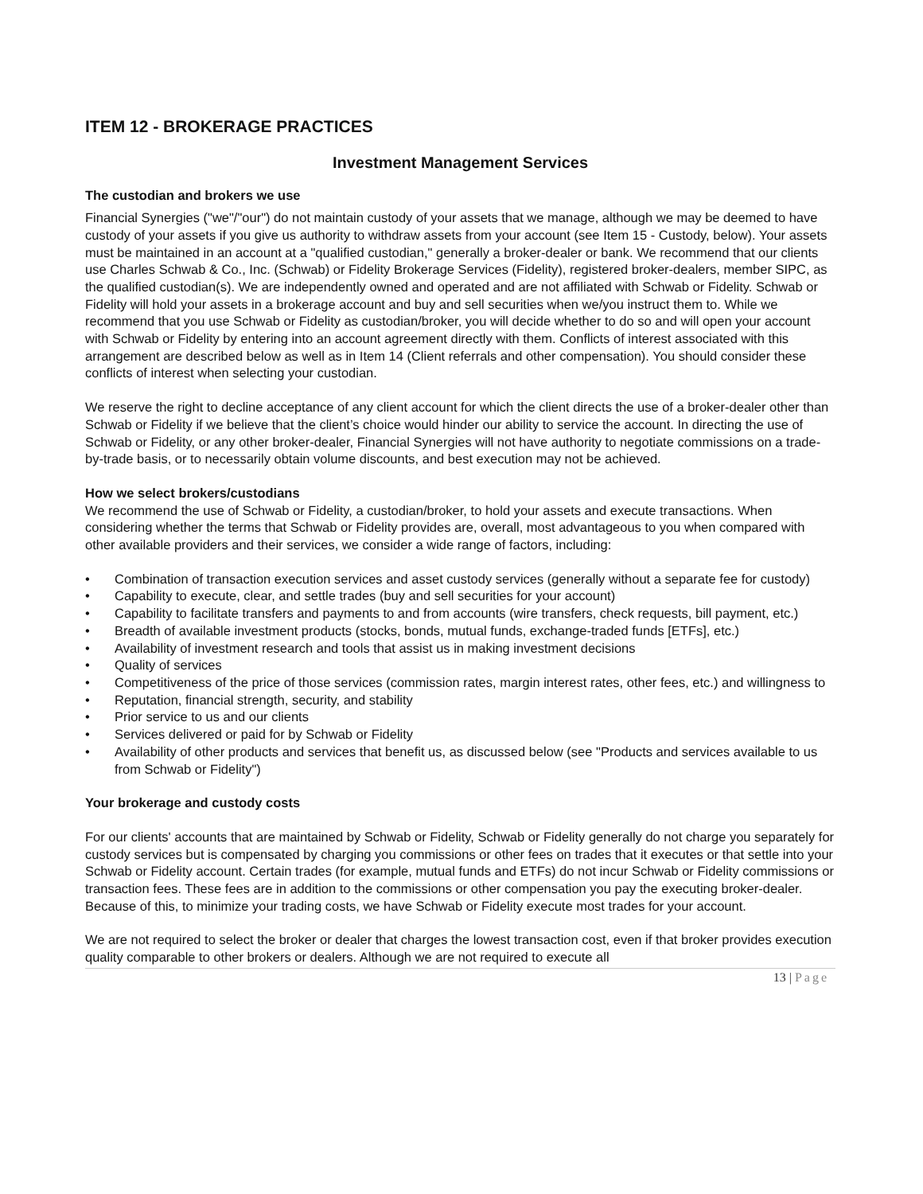ITEM 12 - BROKERAGE PRACTICES
Investment Management Services
The custodian and brokers we use
Financial Synergies ("we"/"our") do not maintain custody of your assets that we manage, although we may be deemed to have custody of your assets if you give us authority to withdraw assets from your account (see Item 15 - Custody, below). Your assets must be maintained in an account at a "qualified custodian," generally a broker-dealer or bank. We recommend that our clients use Charles Schwab & Co., Inc. (Schwab) or Fidelity Brokerage Services (Fidelity), registered broker-dealers, member SIPC, as the qualified custodian(s). We are independently owned and operated and are not affiliated with Schwab or Fidelity. Schwab or Fidelity will hold your assets in a brokerage account and buy and sell securities when we/you instruct them to. While we recommend that you use Schwab or Fidelity as custodian/broker, you will decide whether to do so and will open your account with Schwab or Fidelity by entering into an account agreement directly with them. Conflicts of interest associated with this arrangement are described below as well as in Item 14 (Client referrals and other compensation). You should consider these conflicts of interest when selecting your custodian.
We reserve the right to decline acceptance of any client account for which the client directs the use of a broker-dealer other than Schwab or Fidelity if we believe that the client’s choice would hinder our ability to service the account. In directing the use of Schwab or Fidelity, or any other broker-dealer, Financial Synergies will not have authority to negotiate commissions on a trade-by-trade basis, or to necessarily obtain volume discounts, and best execution may not be achieved.
How we select brokers/custodians
We recommend the use of Schwab or Fidelity, a custodian/broker, to hold your assets and execute transactions. When considering whether the terms that Schwab or Fidelity provides are, overall, most advantageous to you when compared with other available providers and their services, we consider a wide range of factors, including:
• Combination of transaction execution services and asset custody services (generally without a separate fee for custody)
• Capability to execute, clear, and settle trades (buy and sell securities for your account)
• Capability to facilitate transfers and payments to and from accounts (wire transfers, check requests, bill payment, etc.)
• Breadth of available investment products (stocks, bonds, mutual funds, exchange-traded funds [ETFs], etc.)
• Availability of investment research and tools that assist us in making investment decisions
• Quality of services
• Competitiveness of the price of those services (commission rates, margin interest rates, other fees, etc.) and willingness to
• Reputation, financial strength, security, and stability
• Prior service to us and our clients
• Services delivered or paid for by Schwab or Fidelity
• Availability of other products and services that benefit us, as discussed below (see "Products and services available to us from Schwab or Fidelity")
Your brokerage and custody costs
For our clients' accounts that are maintained by Schwab or Fidelity, Schwab or Fidelity generally do not charge you separately for custody services but is compensated by charging you commissions or other fees on trades that it executes or that settle into your Schwab or Fidelity account. Certain trades (for example, mutual funds and ETFs) do not incur Schwab or Fidelity commissions or transaction fees. These fees are in addition to the commissions or other compensation you pay the executing broker-dealer. Because of this, to minimize your trading costs, we have Schwab or Fidelity execute most trades for your account.
We are not required to select the broker or dealer that charges the lowest transaction cost, even if that broker provides execution quality comparable to other brokers or dealers. Although we are not required to execute all
13 | Page